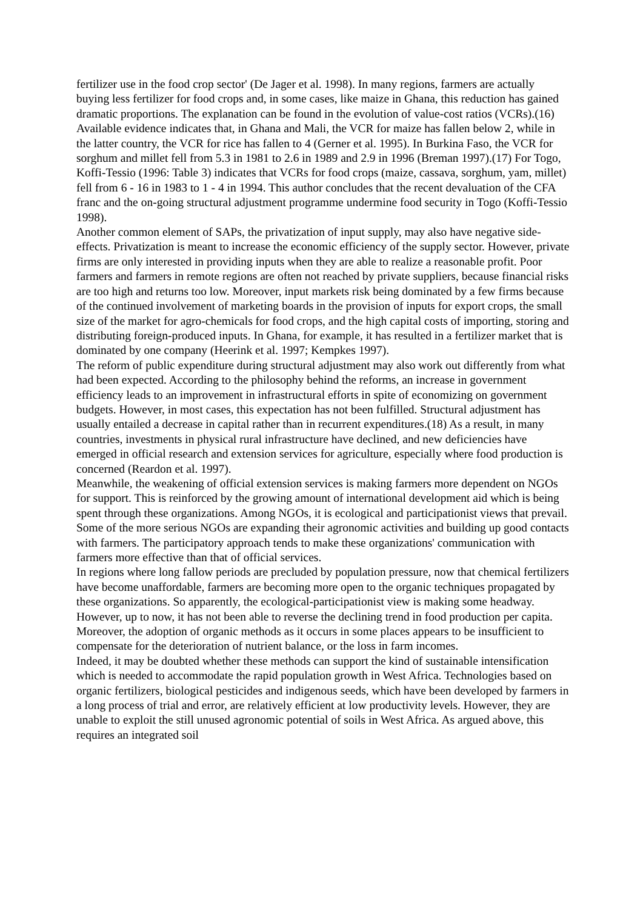fertilizer use in the food crop sector' (De Jager et al. 1998). In many regions, farmers are actually buying less fertilizer for food crops and, in some cases, like maize in Ghana, this reduction has gained dramatic proportions. The explanation can be found in the evolution of value-cost ratios (VCRs).(16)
Available evidence indicates that, in Ghana and Mali, the VCR for maize has fallen below 2, while in the latter country, the VCR for rice has fallen to 4 (Gerner et al. 1995). In Burkina Faso, the VCR for sorghum and millet fell from 5.3 in 1981 to 2.6 in 1989 and 2.9 in 1996 (Breman 1997).(17) For Togo, Koffi-Tessio (1996: Table 3) indicates that VCRs for food crops (maize, cassava, sorghum, yam, millet) fell from 6 - 16 in 1983 to 1 - 4 in 1994. This author concludes that the recent devaluation of the CFA franc and the on-going structural adjustment programme undermine food security in Togo (Koffi-Tessio 1998).
Another common element of SAPs, the privatization of input supply, may also have negative side-effects. Privatization is meant to increase the economic efficiency of the supply sector. However, private firms are only interested in providing inputs when they are able to realize a reasonable profit. Poor farmers and farmers in remote regions are often not reached by private suppliers, because financial risks are too high and returns too low. Moreover, input markets risk being dominated by a few firms because of the continued involvement of marketing boards in the provision of inputs for export crops, the small size of the market for agro-chemicals for food crops, and the high capital costs of importing, storing and distributing foreign-produced inputs. In Ghana, for example, it has resulted in a fertilizer market that is dominated by one company (Heerink et al. 1997; Kempkes 1997).
The reform of public expenditure during structural adjustment may also work out differently from what had been expected. According to the philosophy behind the reforms, an increase in government efficiency leads to an improvement in infrastructural efforts in spite of economizing on government budgets. However, in most cases, this expectation has not been fulfilled. Structural adjustment has usually entailed a decrease in capital rather than in recurrent expenditures.(18) As a result, in many countries, investments in physical rural infrastructure have declined, and new deficiencies have emerged in official research and extension services for agriculture, especially where food production is concerned (Reardon et al. 1997).
Meanwhile, the weakening of official extension services is making farmers more dependent on NGOs for support. This is reinforced by the growing amount of international development aid which is being spent through these organizations. Among NGOs, it is ecological and participationist views that prevail. Some of the more serious NGOs are expanding their agronomic activities and building up good contacts with farmers. The participatory approach tends to make these organizations' communication with farmers more effective than that of official services.
In regions where long fallow periods are precluded by population pressure, now that chemical fertilizers have become unaffordable, farmers are becoming more open to the organic techniques propagated by these organizations. So apparently, the ecological-participationist view is making some headway. However, up to now, it has not been able to reverse the declining trend in food production per capita. Moreover, the adoption of organic methods as it occurs in some places appears to be insufficient to compensate for the deterioration of nutrient balance, or the loss in farm incomes.
Indeed, it may be doubted whether these methods can support the kind of sustainable intensification which is needed to accommodate the rapid population growth in West Africa. Technologies based on organic fertilizers, biological pesticides and indigenous seeds, which have been developed by farmers in a long process of trial and error, are relatively efficient at low productivity levels. However, they are unable to exploit the still unused agronomic potential of soils in West Africa. As argued above, this requires an integrated soil